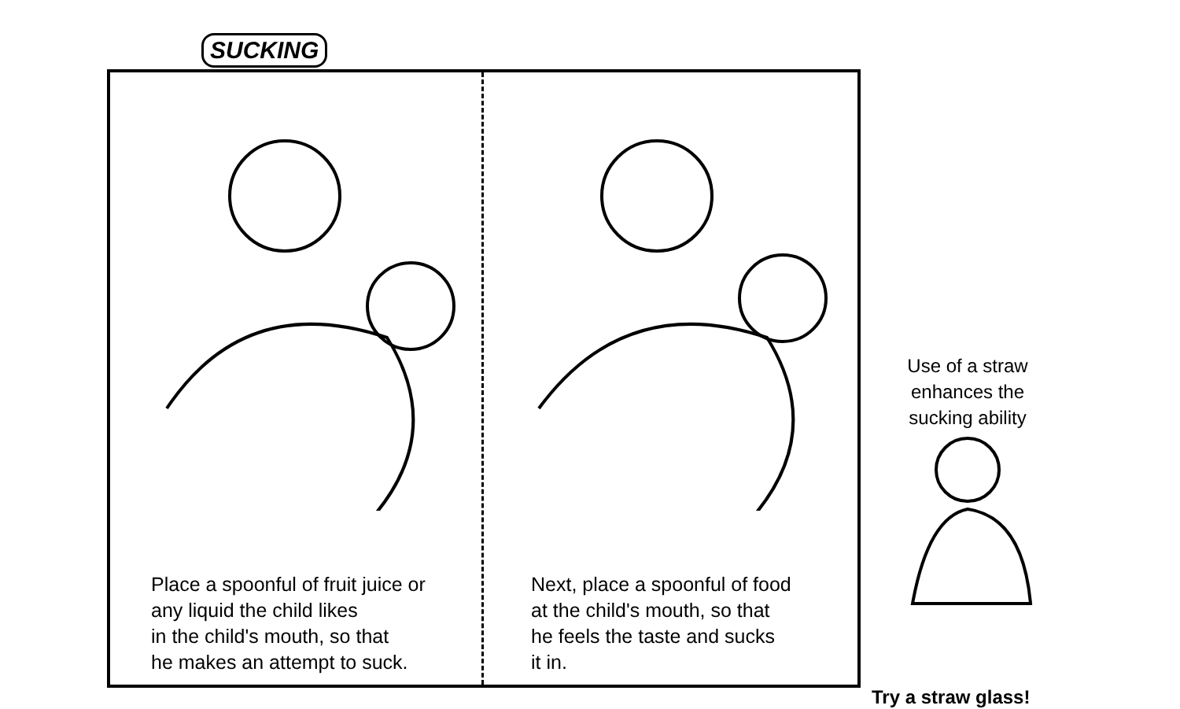SUCKING
Place a spoonful of fruit juice or
any liquid the child likes
in the child's mouth, so that
he makes an attempt to suck.
Next, place a spoonful of food
at the child's mouth, so that
he feels the taste and sucks
it in.
Use of a straw
enhances the
sucking ability
Try a straw glass!